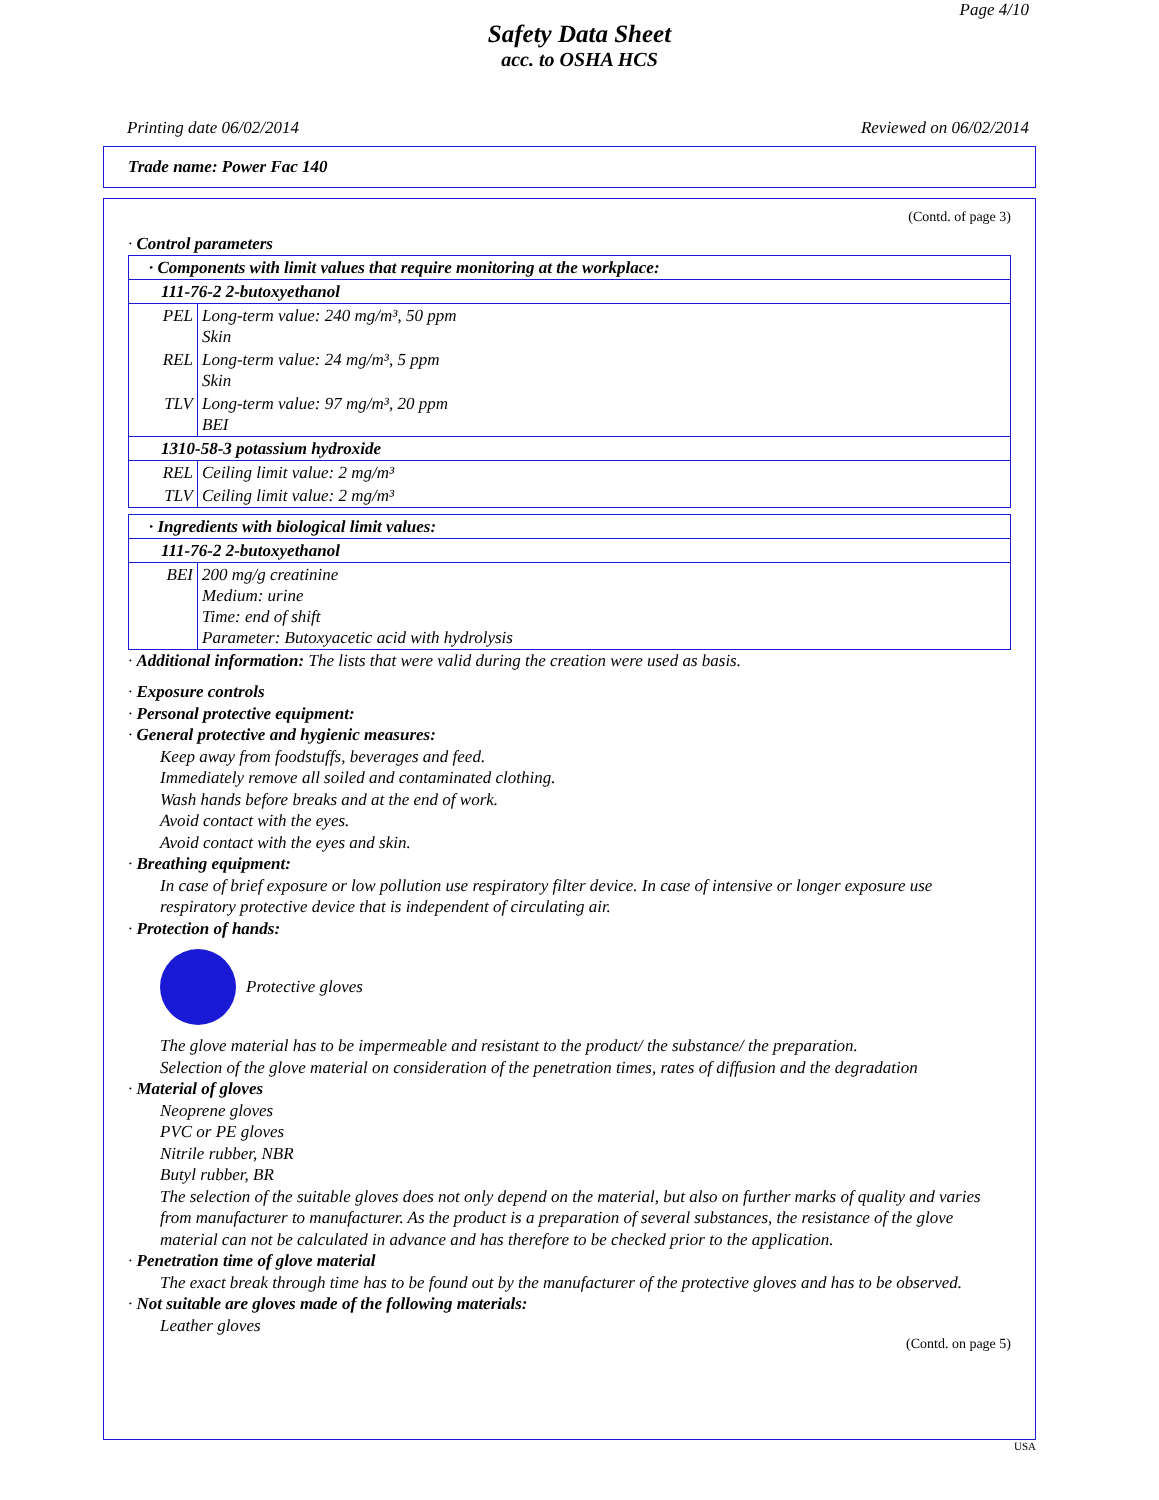Page 4/10
Safety Data Sheet
acc. to OSHA HCS
Printing date 06/02/2014 Reviewed on 06/02/2014
Trade name: Power Fac 140
(Contd. of page 3)
· Control parameters
| · Components with limit values that require monitoring at the workplace: | |
| 111-76-2 2-butoxyethanol | |
| PEL | Long-term value: 240 mg/m³, 50 ppm Skin |
| REL | Long-term value: 24 mg/m³, 5 ppm Skin |
| TLV | Long-term value: 97 mg/m³, 20 ppm BEI |
| 1310-58-3 potassium hydroxide | |
| REL | Ceiling limit value: 2 mg/m³ |
| TLV | Ceiling limit value: 2 mg/m³ |
| · Ingredients with biological limit values: | |
| 111-76-2 2-butoxyethanol | |
| BEI | 200 mg/g creatinine Medium: urine Time: end of shift Parameter: Butoxyacetic acid with hydrolysis |
· Additional information: The lists that were valid during the creation were used as basis.
· Exposure controls
· Personal protective equipment:
· General protective and hygienic measures:
Keep away from foodstuffs, beverages and feed.
Immediately remove all soiled and contaminated clothing.
Wash hands before breaks and at the end of work.
Avoid contact with the eyes.
Avoid contact with the eyes and skin.
· Breathing equipment:
In case of brief exposure or low pollution use respiratory filter device. In case of intensive or longer exposure use respiratory protective device that is independent of circulating air.
· Protection of hands:
Protective gloves
The glove material has to be impermeable and resistant to the product/ the substance/ the preparation.
Selection of the glove material on consideration of the penetration times, rates of diffusion and the degradation
· Material of gloves
Neoprene gloves
PVC or PE gloves
Nitrile rubber, NBR
Butyl rubber, BR
The selection of the suitable gloves does not only depend on the material, but also on further marks of quality and varies from manufacturer to manufacturer. As the product is a preparation of several substances, the resistance of the glove material can not be calculated in advance and has therefore to be checked prior to the application.
· Penetration time of glove material
The exact break through time has to be found out by the manufacturer of the protective gloves and has to be observed.
· Not suitable are gloves made of the following materials:
Leather gloves
(Contd. on page 5)
USA